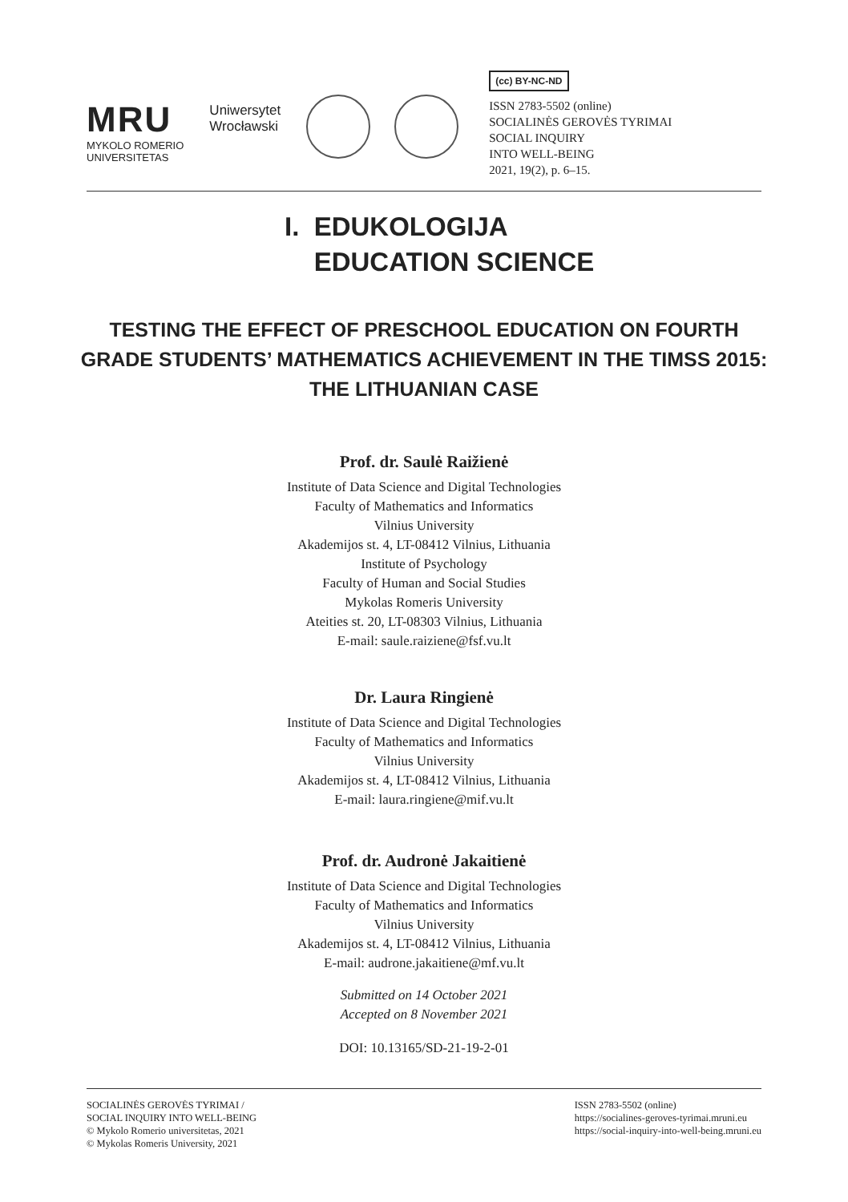MRU
MYKOLO ROMERIO
UNIVERSITETAS
Uniwersytet
Wrocławski
(cc) BY-NC-ND
ISSN 2783-5502 (online)
SOCIALINĖS GEROVĖS TYRIMAI
SOCIAL INQUIRY
INTO WELL-BEING
2021, 19(2), p. 6–15.
I. EDUKOLOGIJA
EDUCATION SCIENCE
TESTING THE EFFECT OF PRESCHOOL EDUCATION ON FOURTH GRADE STUDENTS’ MATHEMATICS ACHIEVEMENT IN THE TIMSS 2015: THE LITHUANIAN CASE
Prof. dr. Saulė Raižienė
Institute of Data Science and Digital Technologies
Faculty of Mathematics and Informatics
Vilnius University
Akademijos st. 4, LT-08412 Vilnius, Lithuania
Institute of Psychology
Faculty of Human and Social Studies
Mykolas Romeris University
Ateities st. 20, LT-08303 Vilnius, Lithuania
E-mail: saule.raiziene@fsf.vu.lt
Dr. Laura Ringienė
Institute of Data Science and Digital Technologies
Faculty of Mathematics and Informatics
Vilnius University
Akademijos st. 4, LT-08412 Vilnius, Lithuania
E-mail: laura.ringiene@mif.vu.lt
Prof. dr. Audronė Jakaitienė
Institute of Data Science and Digital Technologies
Faculty of Mathematics and Informatics
Vilnius University
Akademijos st. 4, LT-08412 Vilnius, Lithuania
E-mail: audrone.jakaitiene@mf.vu.lt
Submitted on 14 October 2021
Accepted on 8 November 2021
DOI: 10.13165/SD-21-19-2-01
SOCIALINĖS GEROVĖS TYRIMAI /
SOCIAL INQUIRY INTO WELL-BEING
© Mykolo Romerio universitetas, 2021
© Mykolas Romeris University, 2021
ISSN 2783-5502 (online)
https://socialines-geroves-tyrimai.mruni.eu
https://social-inquiry-into-well-being.mruni.eu